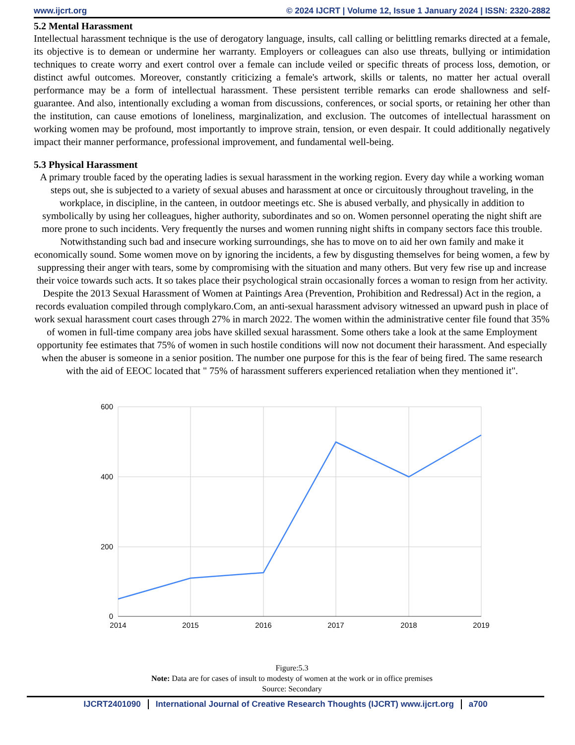www.ijcrt.org © 2024 IJCRT | Volume 12, Issue 1 January 2024 | ISSN: 2320-2882
5.2 Mental Harassment
Intellectual harassment technique is the use of derogatory language, insults, call calling or belittling remarks directed at a female, its objective is to demean or undermine her warranty. Employers or colleagues can also use threats, bullying or intimidation techniques to create worry and exert control over a female can include veiled or specific threats of process loss, demotion, or distinct awful outcomes. Moreover, constantly criticizing a female's artwork, skills or talents, no matter her actual overall performance may be a form of intellectual harassment. These persistent terrible remarks can erode shallowness and self-guarantee. And also, intentionally excluding a woman from discussions, conferences, or social sports, or retaining her other than the institution, can cause emotions of loneliness, marginalization, and exclusion. The outcomes of intellectual harassment on working women may be profound, most importantly to improve strain, tension, or even despair. It could additionally negatively impact their manner performance, professional improvement, and fundamental well-being.
5.3 Physical Harassment
A primary trouble faced by the operating ladies is sexual harassment in the working region. Every day while a working woman steps out, she is subjected to a variety of sexual abuses and harassment at once or circuitously throughout traveling, in the workplace, in discipline, in the canteen, in outdoor meetings etc. She is abused verbally, and physically in addition to symbolically by using her colleagues, higher authority, subordinates and so on. Women personnel operating the night shift are more prone to such incidents. Very frequently the nurses and women running night shifts in company sectors face this trouble. Notwithstanding such bad and insecure working surroundings, she has to move on to aid her own family and make it economically sound. Some women move on by ignoring the incidents, a few by disgusting themselves for being women, a few by suppressing their anger with tears, some by compromising with the situation and many others. But very few rise up and increase their voice towards such acts. It so takes place their psychological strain occasionally forces a woman to resign from her activity. Despite the 2013 Sexual Harassment of Women at Paintings Area (Prevention, Prohibition and Redressal) Act in the region, a records evaluation compiled through complykaro.Com, an anti-sexual harassment advisory witnessed an upward push in place of work sexual harassment court cases through 27% in march 2022. The women within the administrative center file found that 35% of women in full-time company area jobs have skilled sexual harassment. Some others take a look at the same Employment opportunity fee estimates that 75% of women in such hostile conditions will now not document their harassment. And especially when the abuser is someone in a senior position. The number one purpose for this is the fear of being fired. The same research with the aid of EEOC located that " 75% of harassment sufferers experienced retaliation when they mentioned it".
600
400
200
0
2014
2015
2016
2017
2018
2019
Figure:5.3
Note: Data are for cases of insult to modesty of women at the work or in office premises
Source: Secondary
IJCRT2401090 International Journal of Creative Research Thoughts (IJCRT) www.ijcrt.org a700